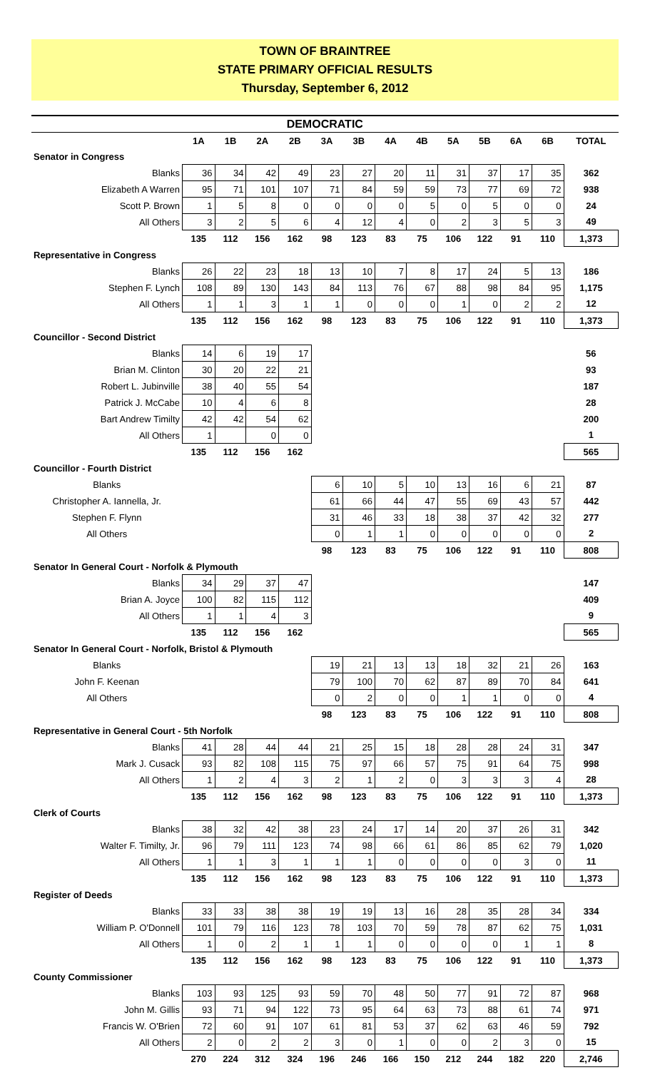TOWN OF BRAINTREE
STATE PRIMARY OFFICIAL RESULTS
Thursday, September 6, 2012
| DEMOCRATIC | | | | | | | | | | | | | |
| --- | --- | --- | --- | --- | --- | --- | --- | --- | --- | --- | --- | --- | --- |
| | 1A | 1B | 2A | 2B | 3A | 3B | 4A | 4B | 5A | 5B | 6A | 6B | TOTAL |
| Senator in Congress | | | | | | | | | | | | | |
| Blanks | 36 | 34 | 42 | 49 | 23 | 27 | 20 | 11 | 31 | 37 | 17 | 35 | 362 |
| Elizabeth A Warren | 95 | 71 | 101 | 107 | 71 | 84 | 59 | 59 | 73 | 77 | 69 | 72 | 938 |
| Scott P. Brown | 1 | 5 | 8 | 0 | 0 | 0 | 0 | 5 | 0 | 5 | 0 | 0 | 24 |
| All Others | 3 | 2 | 5 | 6 | 4 | 12 | 4 | 0 | 2 | 3 | 5 | 3 | 49 |
| | 135 | 112 | 156 | 162 | 98 | 123 | 83 | 75 | 106 | 122 | 91 | 110 | 1,373 |
| Representative in Congress | | | | | | | | | | | | | |
| Blanks | 26 | 22 | 23 | 18 | 13 | 10 | 7 | 8 | 17 | 24 | 5 | 13 | 186 |
| Stephen F. Lynch | 108 | 89 | 130 | 143 | 84 | 113 | 76 | 67 | 88 | 98 | 84 | 95 | 1,175 |
| All Others | 1 | 1 | 3 | 1 | 1 | 0 | 0 | 0 | 1 | 0 | 2 | 2 | 12 |
| | 135 | 112 | 156 | 162 | 98 | 123 | 83 | 75 | 106 | 122 | 91 | 110 | 1,373 |
| Councillor - Second District | | | | | | | | | | | | | |
| Blanks | 14 | 6 | 19 | 17 | | | | | | | | | 56 |
| Brian M. Clinton | 30 | 20 | 22 | 21 | | | | | | | | | 93 |
| Robert L. Jubinville | 38 | 40 | 55 | 54 | | | | | | | | | 187 |
| Patrick J. McCabe | 10 | 4 | 6 | 8 | | | | | | | | | 28 |
| Bart Andrew Timilty | 42 | 42 | 54 | 62 | | | | | | | | | 200 |
| All Others | 1 | | 0 | 0 | | | | | | | | | 1 |
| | 135 | 112 | 156 | 162 | | | | | | | | | 565 |
| Councillor - Fourth District | | | | | | | | | | | | | |
| Blanks | | | | | 6 | 10 | 5 | 10 | 13 | 16 | 6 | 21 | 87 |
| Christopher A. Iannella, Jr. | | | | | 61 | 66 | 44 | 47 | 55 | 69 | 43 | 57 | 442 |
| Stephen F. Flynn | | | | | 31 | 46 | 33 | 18 | 38 | 37 | 42 | 32 | 277 |
| All Others | | | | | 0 | 1 | 1 | 0 | 0 | 0 | 0 | 0 | 2 |
| | | | | | 98 | 123 | 83 | 75 | 106 | 122 | 91 | 110 | 808 |
| Senator In General Court - Norfolk & Plymouth | | | | | | | | | | | | | |
| Blanks | 34 | 29 | 37 | 47 | | | | | | | | | 147 |
| Brian A. Joyce | 100 | 82 | 115 | 112 | | | | | | | | | 409 |
| All Others | 1 | 1 | 4 | 3 | | | | | | | | | 9 |
| | 135 | 112 | 156 | 162 | | | | | | | | | 565 |
| Senator In General Court - Norfolk, Bristol & Plymouth | | | | | | | | | | | | | |
| Blanks | | | | | 19 | 21 | 13 | 13 | 18 | 32 | 21 | 26 | 163 |
| John F. Keenan | | | | | 79 | 100 | 70 | 62 | 87 | 89 | 70 | 84 | 641 |
| All Others | | | | | 0 | 2 | 0 | 0 | 1 | 1 | 0 | 0 | 4 |
| | | | | | 98 | 123 | 83 | 75 | 106 | 122 | 91 | 110 | 808 |
| Representative in General Court - 5th Norfolk | | | | | | | | | | | | | |
| Blanks | 41 | 28 | 44 | 44 | 21 | 25 | 15 | 18 | 28 | 28 | 24 | 31 | 347 |
| Mark J. Cusack | 93 | 82 | 108 | 115 | 75 | 97 | 66 | 57 | 75 | 91 | 64 | 75 | 998 |
| All Others | 1 | 2 | 4 | 3 | 2 | 1 | 2 | 0 | 3 | 3 | 3 | 4 | 28 |
| | 135 | 112 | 156 | 162 | 98 | 123 | 83 | 75 | 106 | 122 | 91 | 110 | 1,373 |
| Clerk of Courts | | | | | | | | | | | | | |
| Blanks | 38 | 32 | 42 | 38 | 23 | 24 | 17 | 14 | 20 | 37 | 26 | 31 | 342 |
| Walter F. Timilty, Jr. | 96 | 79 | 111 | 123 | 74 | 98 | 66 | 61 | 86 | 85 | 62 | 79 | 1,020 |
| All Others | 1 | 1 | 3 | 1 | 1 | 1 | 0 | 0 | 0 | 0 | 3 | 0 | 11 |
| | 135 | 112 | 156 | 162 | 98 | 123 | 83 | 75 | 106 | 122 | 91 | 110 | 1,373 |
| Register of Deeds | | | | | | | | | | | | | |
| Blanks | 33 | 33 | 38 | 38 | 19 | 19 | 13 | 16 | 28 | 35 | 28 | 34 | 334 |
| William P. O'Donnell | 101 | 79 | 116 | 123 | 78 | 103 | 70 | 59 | 78 | 87 | 62 | 75 | 1,031 |
| All Others | 1 | 0 | 2 | 1 | 1 | 1 | 0 | 0 | 0 | 0 | 1 | 1 | 8 |
| | 135 | 112 | 156 | 162 | 98 | 123 | 83 | 75 | 106 | 122 | 91 | 110 | 1,373 |
| County Commissioner | | | | | | | | | | | | | |
| Blanks | 103 | 93 | 125 | 93 | 59 | 70 | 48 | 50 | 77 | 91 | 72 | 87 | 968 |
| John M. Gillis | 93 | 71 | 94 | 122 | 73 | 95 | 64 | 63 | 73 | 88 | 61 | 74 | 971 |
| Francis W. O'Brien | 72 | 60 | 91 | 107 | 61 | 81 | 53 | 37 | 62 | 63 | 46 | 59 | 792 |
| All Others | 2 | 0 | 2 | 2 | 3 | 0 | 1 | 0 | 0 | 2 | 3 | 0 | 15 |
| | 270 | 224 | 312 | 324 | 196 | 246 | 166 | 150 | 212 | 244 | 182 | 220 | 2,746 |